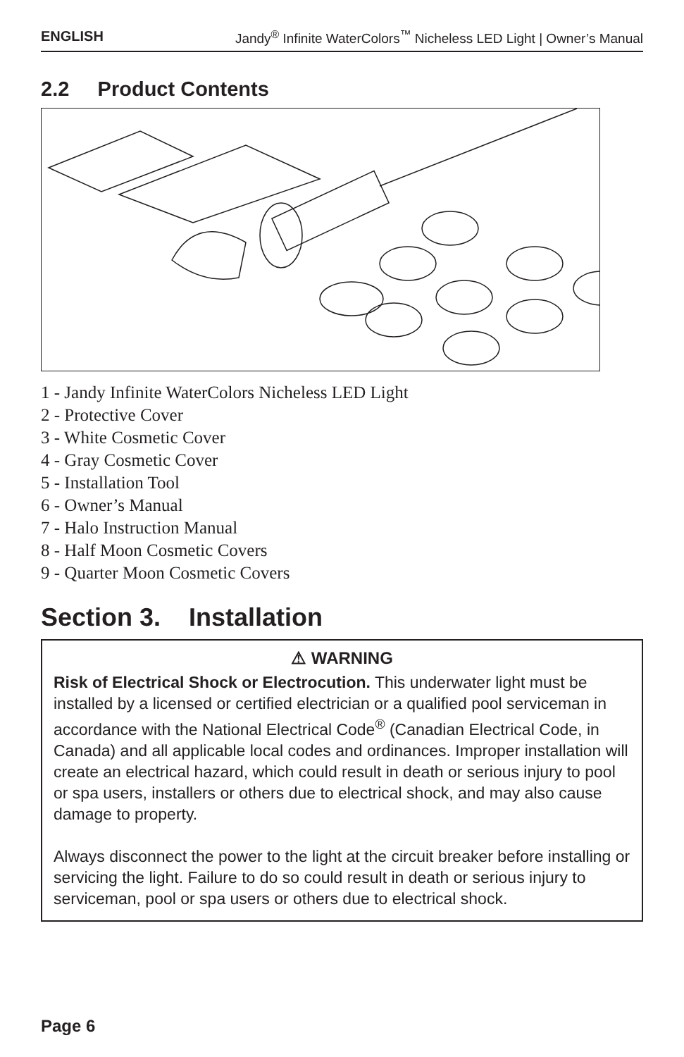ENGLISH Jandy<sup>®</sup> Infinite WaterColors<sup>™</sup> Nicheless LED Light | Owner’s Manual
2.2 Product Contents
1 - Jandy Infinite WaterColors Nicheless LED Light
2 - Protective Cover
3 - White Cosmetic Cover
4 - Gray Cosmetic Cover
5 - Installation Tool
6 - Owner’s Manual
7 - Halo Instruction Manual
8 - Half Moon Cosmetic Covers
9 - Quarter Moon Cosmetic Covers
Section 3. Installation
⚠ WARNING
Risk of Electrical Shock or Electrocution. This underwater light must be installed by a licensed or certified electrician or a qualified pool serviceman in accordance with the National Electrical Code<sup>®</sup> (Canadian Electrical Code, in Canada) and all applicable local codes and ordinances. Improper installation will create an electrical hazard, which could result in death or serious injury to pool or spa users, installers or others due to electrical shock, and may also cause damage to property.
Always disconnect the power to the light at the circuit breaker before installing or servicing the light. Failure to do so could result in death or serious injury to serviceman, pool or spa users or others due to electrical shock.
Page 6